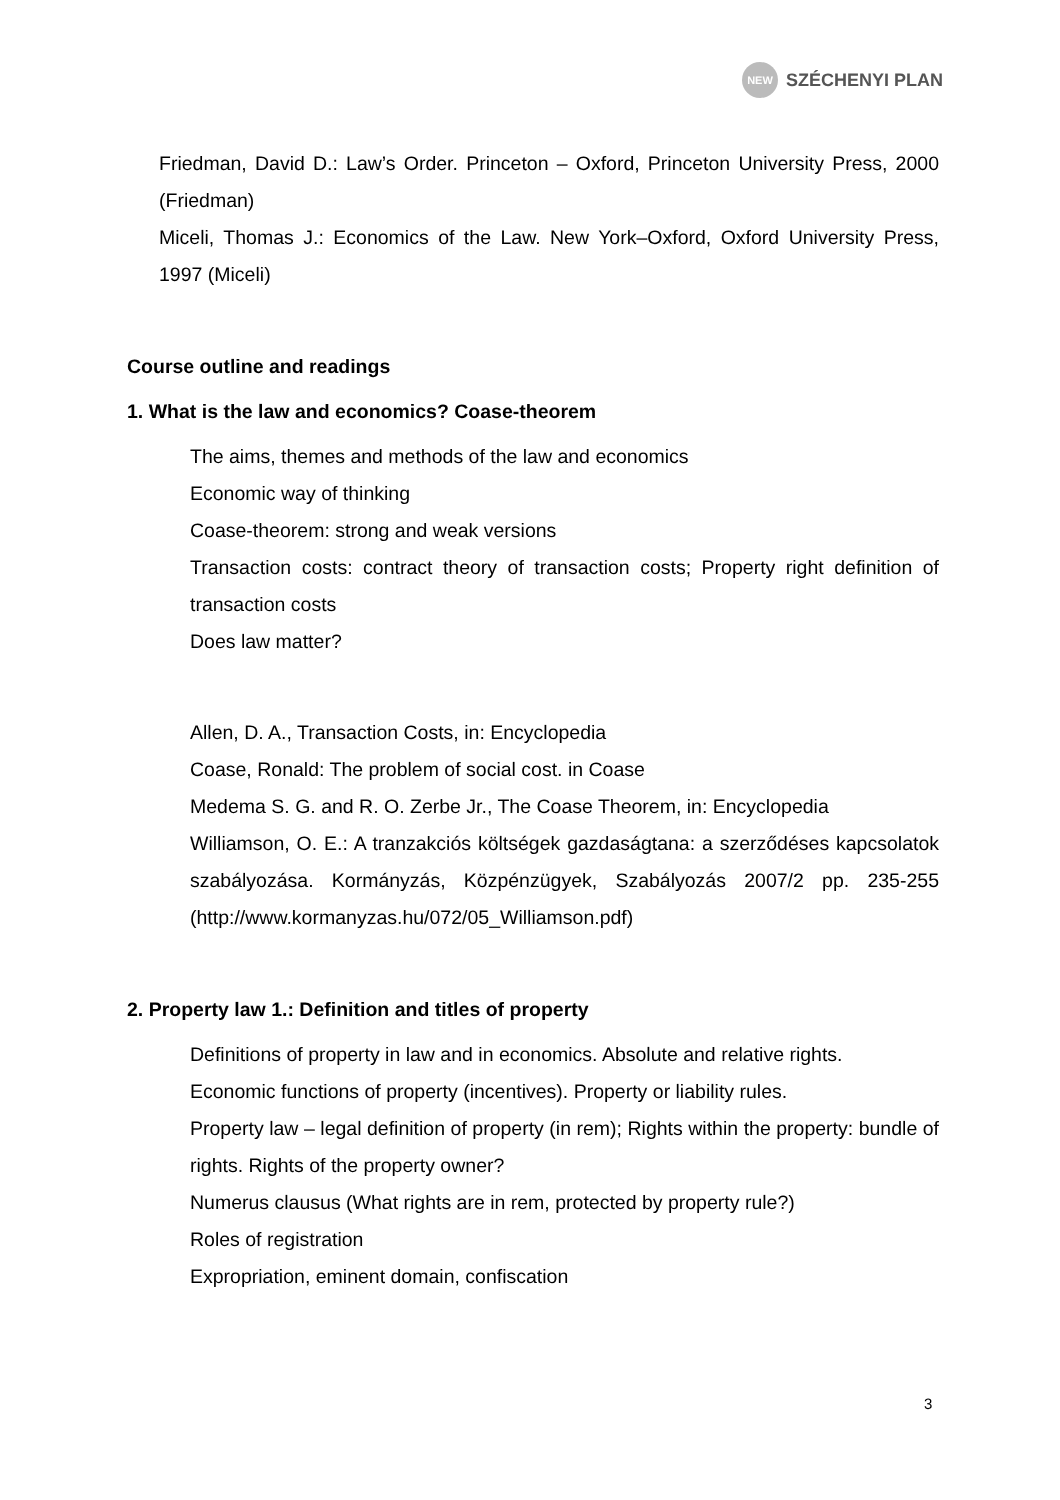NEW
SZÉCHENYI PLAN
Friedman, David D.: Law’s Order. Princeton – Oxford, Princeton University Press, 2000 (Friedman)
Miceli, Thomas J.: Economics of the Law. New York–Oxford, Oxford University Press, 1997 (Miceli)
Course outline and readings
1. What is the law and economics? Coase-theorem
The aims, themes and methods of the law and economics
Economic way of thinking
Coase-theorem: strong and weak versions
Transaction costs: contract theory of transaction costs; Property right definition of transaction costs
Does law matter?
Allen, D. A., Transaction Costs, in: Encyclopedia
Coase, Ronald: The problem of social cost. in Coase
Medema S. G. and R. O. Zerbe Jr., The Coase Theorem, in: Encyclopedia
Williamson, O. E.: A tranzakciós költségek gazdaságtana: a szerződéses kapcsolatok szabályozása. Kormányzás, Közpénzügyek, Szabályozás 2007/2 pp. 235-255 (http://www.kormanyzas.hu/072/05_Williamson.pdf)
2. Property law 1.: Definition and titles of property
Definitions of property in law and in economics. Absolute and relative rights.
Economic functions of property (incentives). Property or liability rules.
Property law – legal definition of property (in rem); Rights within the property: bundle of rights. Rights of the property owner?
Numerus clausus (What rights are in rem, protected by property rule?)
Roles of registration
Expropriation, eminent domain, confiscation
3